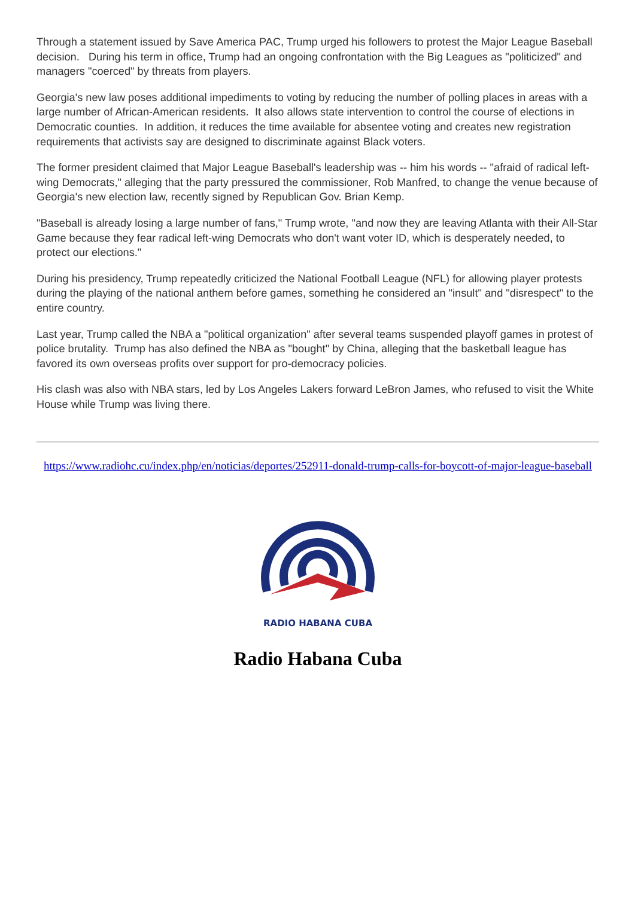Through a statement issued by Save America PAC, Trump urged his followers to protest the Major League Baseball decision. During his term in office, Trump had an ongoing confrontation with the Big Leagues as "politicized" and managers "coerced" by threats from players.
Georgia's new law poses additional impediments to voting by reducing the number of polling places in areas with a large number of African-American residents. It also allows state intervention to control the course of elections in Democratic counties. In addition, it reduces the time available for absentee voting and creates new registration requirements that activists say are designed to discriminate against Black voters.
The former president claimed that Major League Baseball's leadership was -- him his words -- "afraid of radical left-wing Democrats," alleging that the party pressured the commissioner, Rob Manfred, to change the venue because of Georgia's new election law, recently signed by Republican Gov. Brian Kemp.
"Baseball is already losing a large number of fans," Trump wrote, "and now they are leaving Atlanta with their All-Star Game because they fear radical left-wing Democrats who don't want voter ID, which is desperately needed, to protect our elections."
During his presidency, Trump repeatedly criticized the National Football League (NFL) for allowing player protests during the playing of the national anthem before games, something he considered an "insult" and "disrespect" to the entire country.
Last year, Trump called the NBA a "political organization" after several teams suspended playoff games in protest of police brutality. Trump has also defined the NBA as "bought" by China, alleging that the basketball league has favored its own overseas profits over support for pro-democracy policies.
His clash was also with NBA stars, led by Los Angeles Lakers forward LeBron James, who refused to visit the White House while Trump was living there.
https://www.radiohc.cu/index.php/en/noticias/deportes/252911-donald-trump-calls-for-boycott-of-major-league-baseball
RADIO HABANA CUBA
Radio Habana Cuba